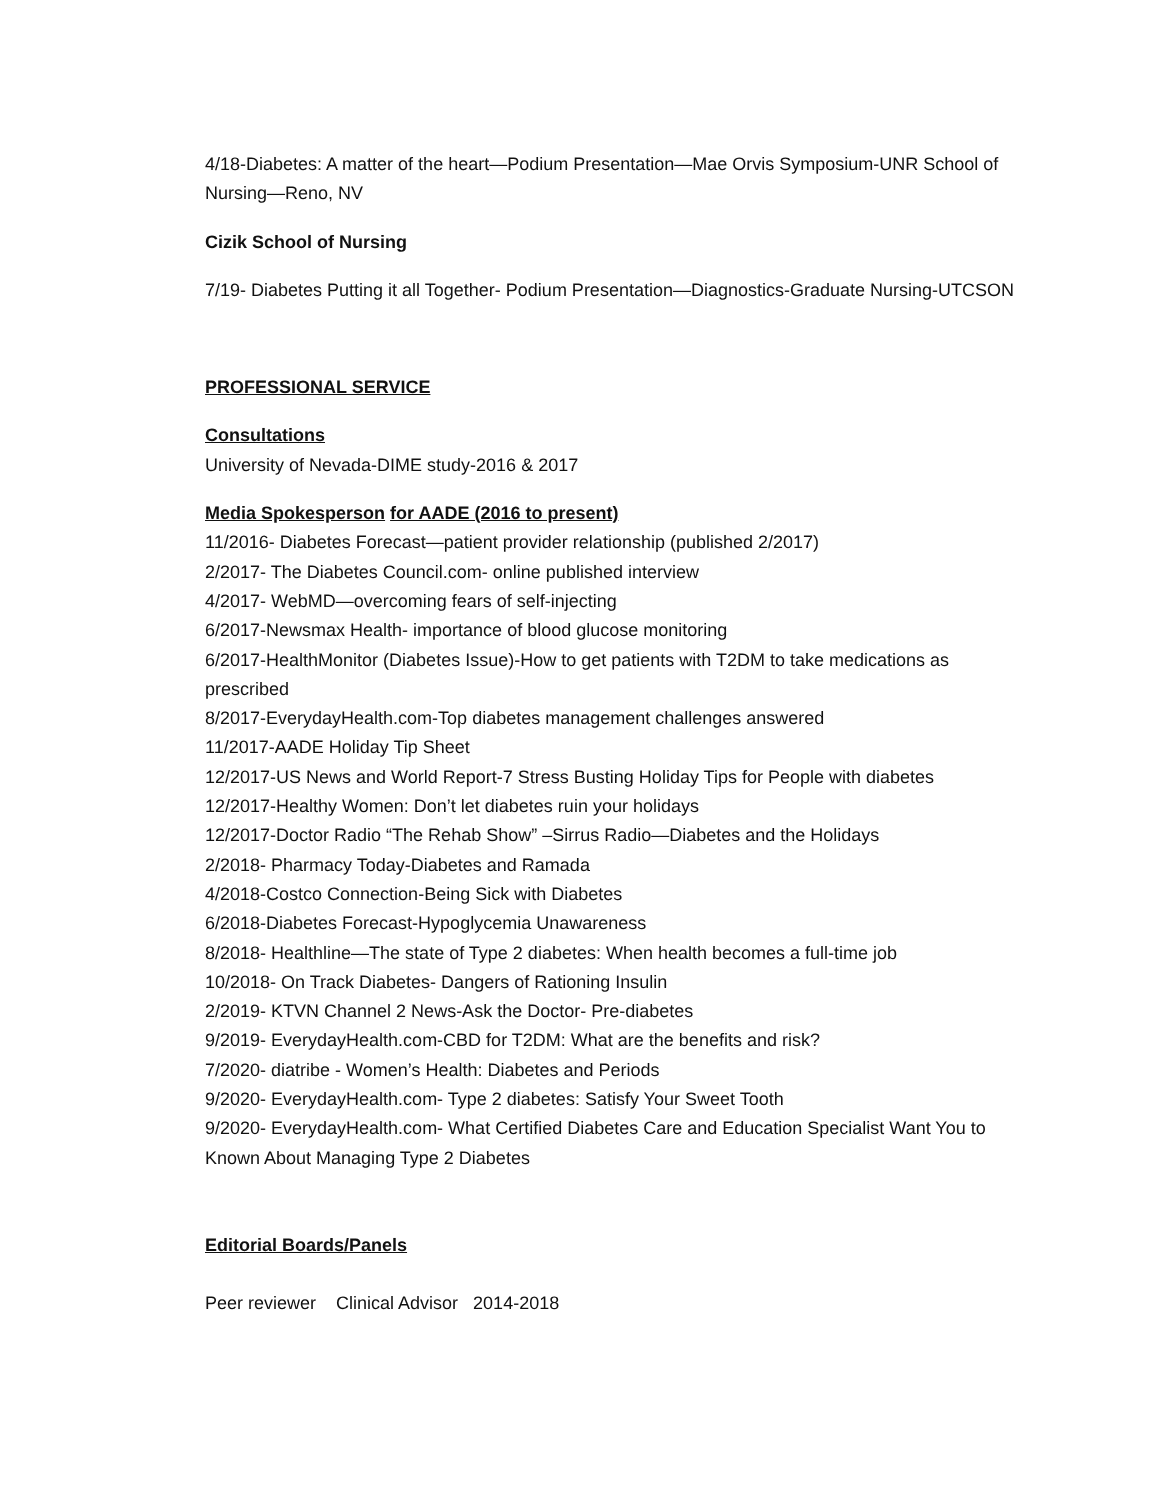4/18-Diabetes: A matter of the heart—Podium Presentation—Mae Orvis Symposium-UNR School of Nursing—Reno, NV
Cizik School of Nursing
7/19- Diabetes Putting it all Together- Podium Presentation—Diagnostics-Graduate Nursing-UTCSON
PROFESSIONAL SERVICE
Consultations
University of Nevada-DIME study-2016 & 2017
Media Spokesperson for AADE (2016 to present)
11/2016- Diabetes Forecast—patient provider relationship (published 2/2017)
2/2017- The Diabetes Council.com- online published interview
4/2017- WebMD—overcoming fears of self-injecting
6/2017-Newsmax Health- importance of blood glucose monitoring
6/2017-HealthMonitor (Diabetes Issue)-How to get patients with T2DM to take medications as prescribed
8/2017-EverydayHealth.com-Top diabetes management challenges answered
11/2017-AADE Holiday Tip Sheet
12/2017-US News and World Report-7 Stress Busting Holiday Tips for People with diabetes
12/2017-Healthy Women: Don’t let diabetes ruin your holidays
12/2017-Doctor Radio “The Rehab Show” –Sirrus Radio—Diabetes and the Holidays
2/2018- Pharmacy Today-Diabetes and Ramada
4/2018-Costco Connection-Being Sick with Diabetes
6/2018-Diabetes Forecast-Hypoglycemia Unawareness
8/2018- Healthline—The state of Type 2 diabetes: When health becomes a full-time job
10/2018- On Track Diabetes- Dangers of Rationing Insulin
2/2019- KTVN Channel 2 News-Ask the Doctor- Pre-diabetes
9/2019- EverydayHealth.com-CBD for T2DM: What are the benefits and risk?
7/2020- diatribe - Women’s Health: Diabetes and Periods
9/2020- EverydayHealth.com- Type 2 diabetes: Satisfy Your Sweet Tooth
9/2020- EverydayHealth.com- What Certified Diabetes Care and Education Specialist Want You to Known About Managing Type 2 Diabetes
Editorial Boards/Panels
Peer reviewer Clinical Advisor 2014-2018